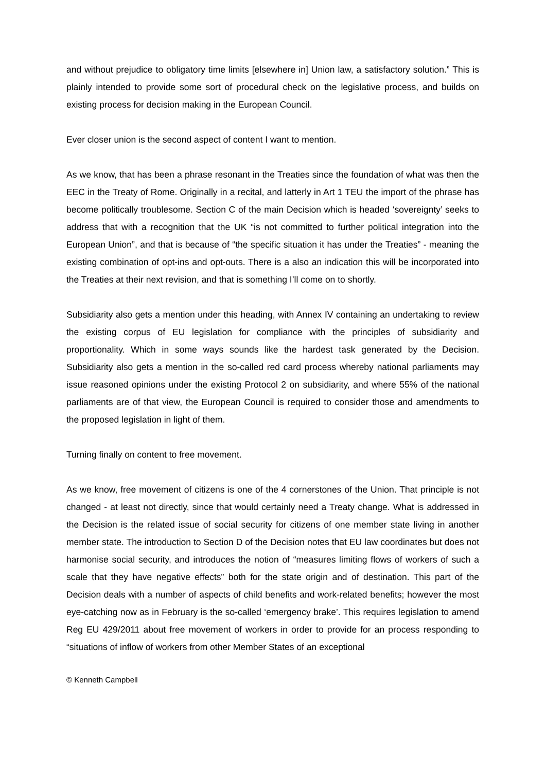and without prejudice to obligatory time limits [elsewhere in] Union law, a satisfactory solution.” This is plainly intended to provide some sort of procedural check on the legislative process, and builds on existing process for decision making in the European Council.
Ever closer union is the second aspect of content I want to mention.
As we know, that has been a phrase resonant in the Treaties since the foundation of what was then the EEC in the Treaty of Rome. Originally in a recital, and latterly in Art 1 TEU the import of the phrase has become politically troublesome. Section C of the main Decision which is headed ‘sovereignty’ seeks to address that with a recognition that the UK “is not committed to further political integration into the European Union”, and that is because of “the specific situation it has under the Treaties” - meaning the existing combination of opt-ins and opt-outs. There is a also an indication this will be incorporated into the Treaties at their next revision, and that is something I’ll come on to shortly.
Subsidiarity also gets a mention under this heading, with Annex IV containing an undertaking to review the existing corpus of EU legislation for compliance with the principles of subsidiarity and proportionality. Which in some ways sounds like the hardest task generated by the Decision. Subsidiarity also gets a mention in the so-called red card process whereby national parliaments may issue reasoned opinions under the existing Protocol 2 on subsidiarity, and where 55% of the national parliaments are of that view, the European Council is required to consider those and amendments to the proposed legislation in light of them.
Turning finally on content to free movement.
As we know, free movement of citizens is one of the 4 cornerstones of the Union. That principle is not changed - at least not directly, since that would certainly need a Treaty change. What is addressed in the Decision is the related issue of social security for citizens of one member state living in another member state. The introduction to Section D of the Decision notes that EU law coordinates but does not harmonise social security, and introduces the notion of “measures limiting flows of workers of such a scale that they have negative effects” both for the state origin and of destination. This part of the Decision deals with a number of aspects of child benefits and work-related benefits; however the most eye-catching now as in February is the so-called ‘emergency brake’. This requires legislation to amend Reg EU 429/2011 about free movement of workers in order to provide for an process responding to “situations of inflow of workers from other Member States of an exceptional
© Kenneth Campbell